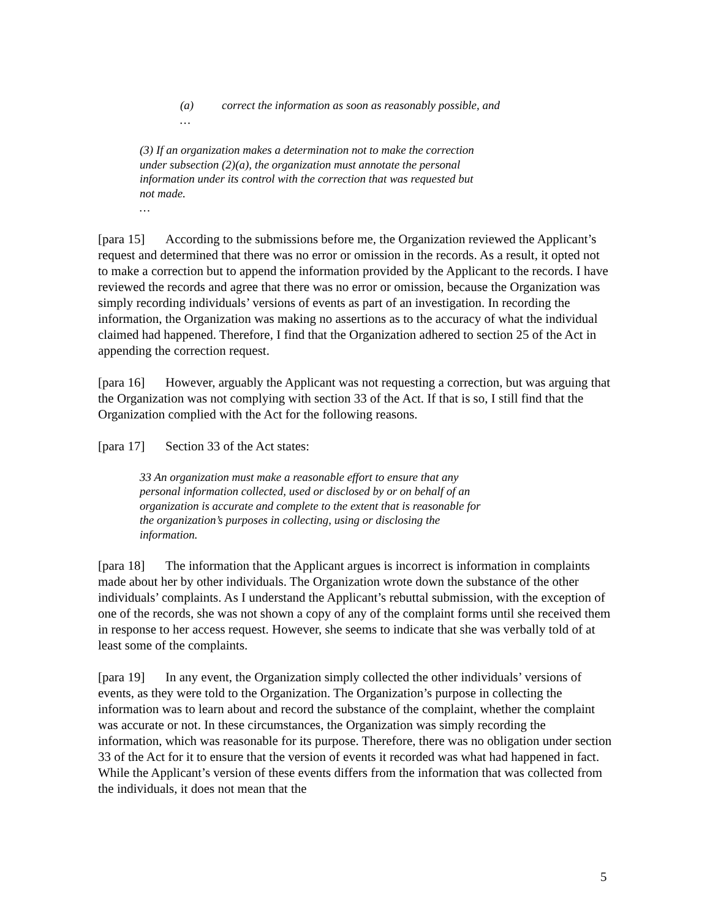(a) correct the information as soon as reasonably possible, and
…
(3) If an organization makes a determination not to make the correction under subsection (2)(a), the organization must annotate the personal information under its control with the correction that was requested but not made.
…
[para 15] According to the submissions before me, the Organization reviewed the Applicant’s request and determined that there was no error or omission in the records. As a result, it opted not to make a correction but to append the information provided by the Applicant to the records. I have reviewed the records and agree that there was no error or omission, because the Organization was simply recording individuals’ versions of events as part of an investigation. In recording the information, the Organization was making no assertions as to the accuracy of what the individual claimed had happened. Therefore, I find that the Organization adhered to section 25 of the Act in appending the correction request.
[para 16] However, arguably the Applicant was not requesting a correction, but was arguing that the Organization was not complying with section 33 of the Act. If that is so, I still find that the Organization complied with the Act for the following reasons.
[para 17] Section 33 of the Act states:
33 An organization must make a reasonable effort to ensure that any personal information collected, used or disclosed by or on behalf of an organization is accurate and complete to the extent that is reasonable for the organization’s purposes in collecting, using or disclosing the information.
[para 18] The information that the Applicant argues is incorrect is information in complaints made about her by other individuals. The Organization wrote down the substance of the other individuals’ complaints. As I understand the Applicant’s rebuttal submission, with the exception of one of the records, she was not shown a copy of any of the complaint forms until she received them in response to her access request. However, she seems to indicate that she was verbally told of at least some of the complaints.
[para 19] In any event, the Organization simply collected the other individuals’ versions of events, as they were told to the Organization. The Organization’s purpose in collecting the information was to learn about and record the substance of the complaint, whether the complaint was accurate or not. In these circumstances, the Organization was simply recording the information, which was reasonable for its purpose. Therefore, there was no obligation under section 33 of the Act for it to ensure that the version of events it recorded was what had happened in fact. While the Applicant’s version of these events differs from the information that was collected from the individuals, it does not mean that the
5